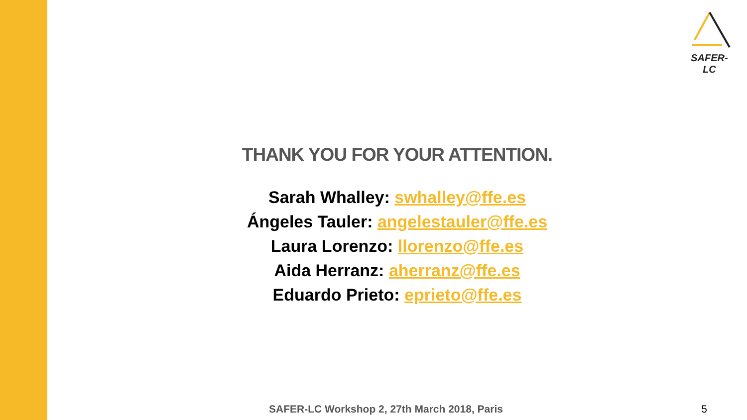SAFER-LC
THANK YOU FOR YOUR ATTENTION.
Sarah Whalley: swhalley@ffe.es
Ángeles Tauler: angelestauler@ffe.es
Laura Lorenzo: llorenzo@ffe.es
Aida Herranz: aherranz@ffe.es
Eduardo Prieto: eprieto@ffe.es
SAFER-LC Workshop 2, 27th March 2018, Paris 5